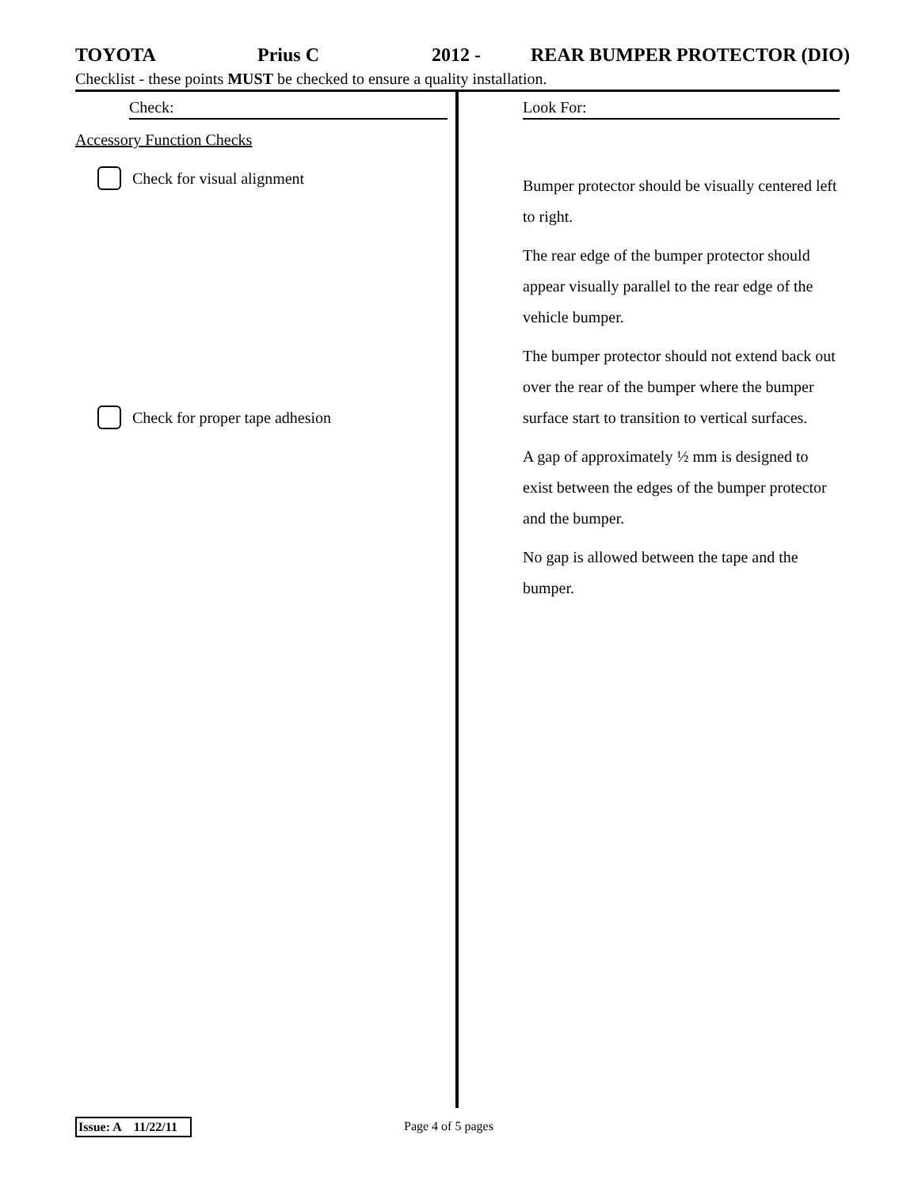TOYOTA Prius C 2012 - REAR BUMPER PROTECTOR (DIO)
Checklist - these points MUST be checked to ensure a quality installation.
Check:
Accessory Function Checks
Check for visual alignment
Check for proper tape adhesion
Look For:
Bumper protector should be visually centered left to right.
The rear edge of the bumper protector should appear visually parallel to the rear edge of the vehicle bumper.
The bumper protector should not extend back out over the rear of the bumper where the bumper surface start to transition to vertical surfaces.
A gap of approximately ½ mm is designed to exist between the edges of the bumper protector and the bumper.
No gap is allowed between the tape and the bumper.
Issue: A 11/22/11 Page 4 of 5 pages